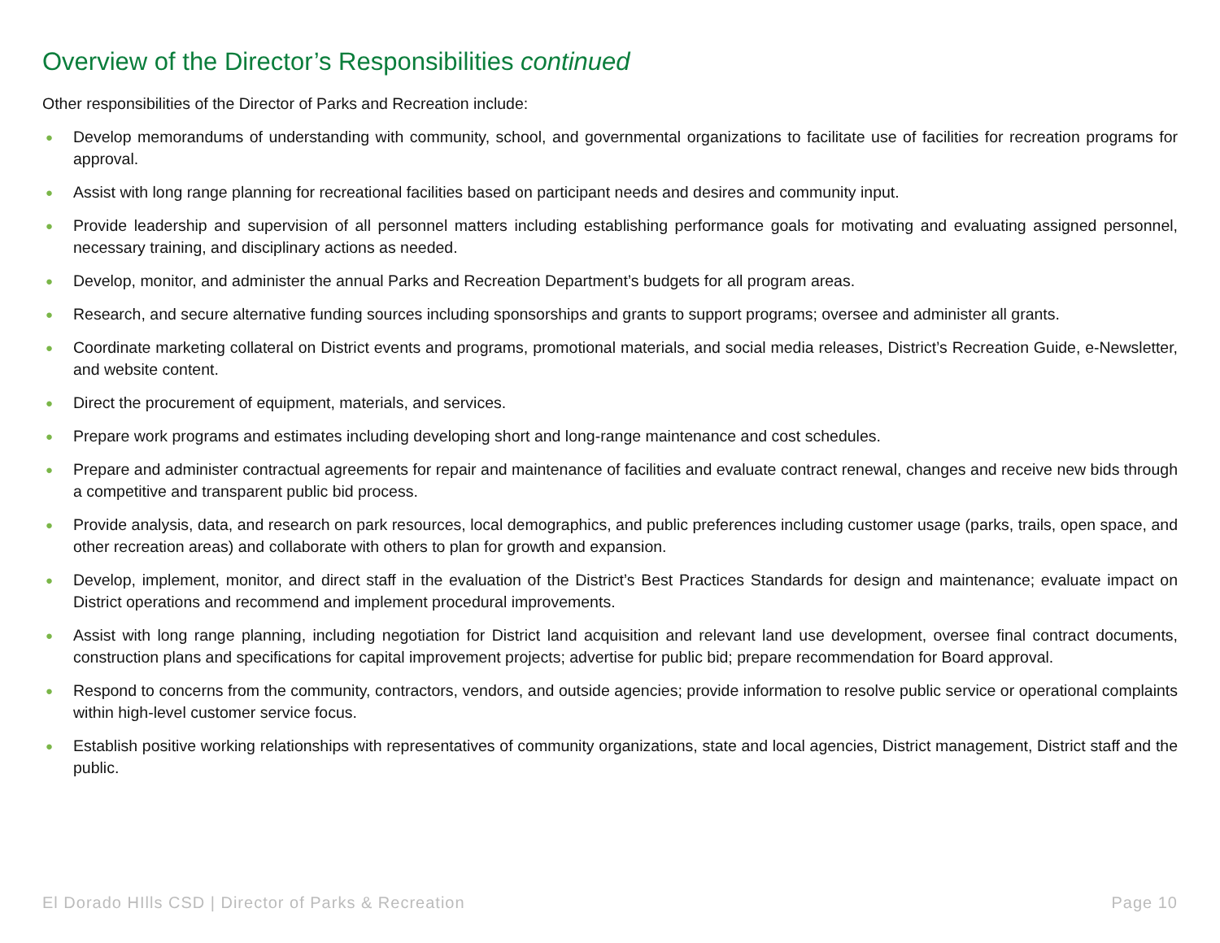Overview of the Director’s Responsibilities continued
Other responsibilities of the Director of Parks and Recreation include:
● Develop memorandums of understanding with community, school, and governmental organizations to facilitate use of facilities for recreation programs for approval.
● Assist with long range planning for recreational facilities based on participant needs and desires and community input.
● Provide leadership and supervision of all personnel matters including establishing performance goals for motivating and evaluating assigned personnel, necessary training, and disciplinary actions as needed.
● Develop, monitor, and administer the annual Parks and Recreation Department’s budgets for all program areas.
● Research, and secure alternative funding sources including sponsorships and grants to support programs; oversee and administer all grants.
● Coordinate marketing collateral on District events and programs, promotional materials, and social media releases, District’s Recreation Guide, e-Newsletter, and website content.
● Direct the procurement of equipment, materials, and services.
● Prepare work programs and estimates including developing short and long-range maintenance and cost schedules.
● Prepare and administer contractual agreements for repair and maintenance of facilities and evaluate contract renewal, changes and receive new bids through a competitive and transparent public bid process.
● Provide analysis, data, and research on park resources, local demographics, and public preferences including customer usage (parks, trails, open space, and other recreation areas) and collaborate with others to plan for growth and expansion.
● Develop, implement, monitor, and direct staff in the evaluation of the District’s Best Practices Standards for design and maintenance; evaluate impact on District operations and recommend and implement procedural improvements.
● Assist with long range planning, including negotiation for District land acquisition and relevant land use development, oversee final contract documents, construction plans and specifications for capital improvement projects; advertise for public bid; prepare recommendation for Board approval.
● Respond to concerns from the community, contractors, vendors, and outside agencies; provide information to resolve public service or operational complaints within high-level customer service focus.
● Establish positive working relationships with representatives of community organizations, state and local agencies, District management, District staff and the public.
El Dorado HIlls CSD | Director of Parks & Recreation Page 10